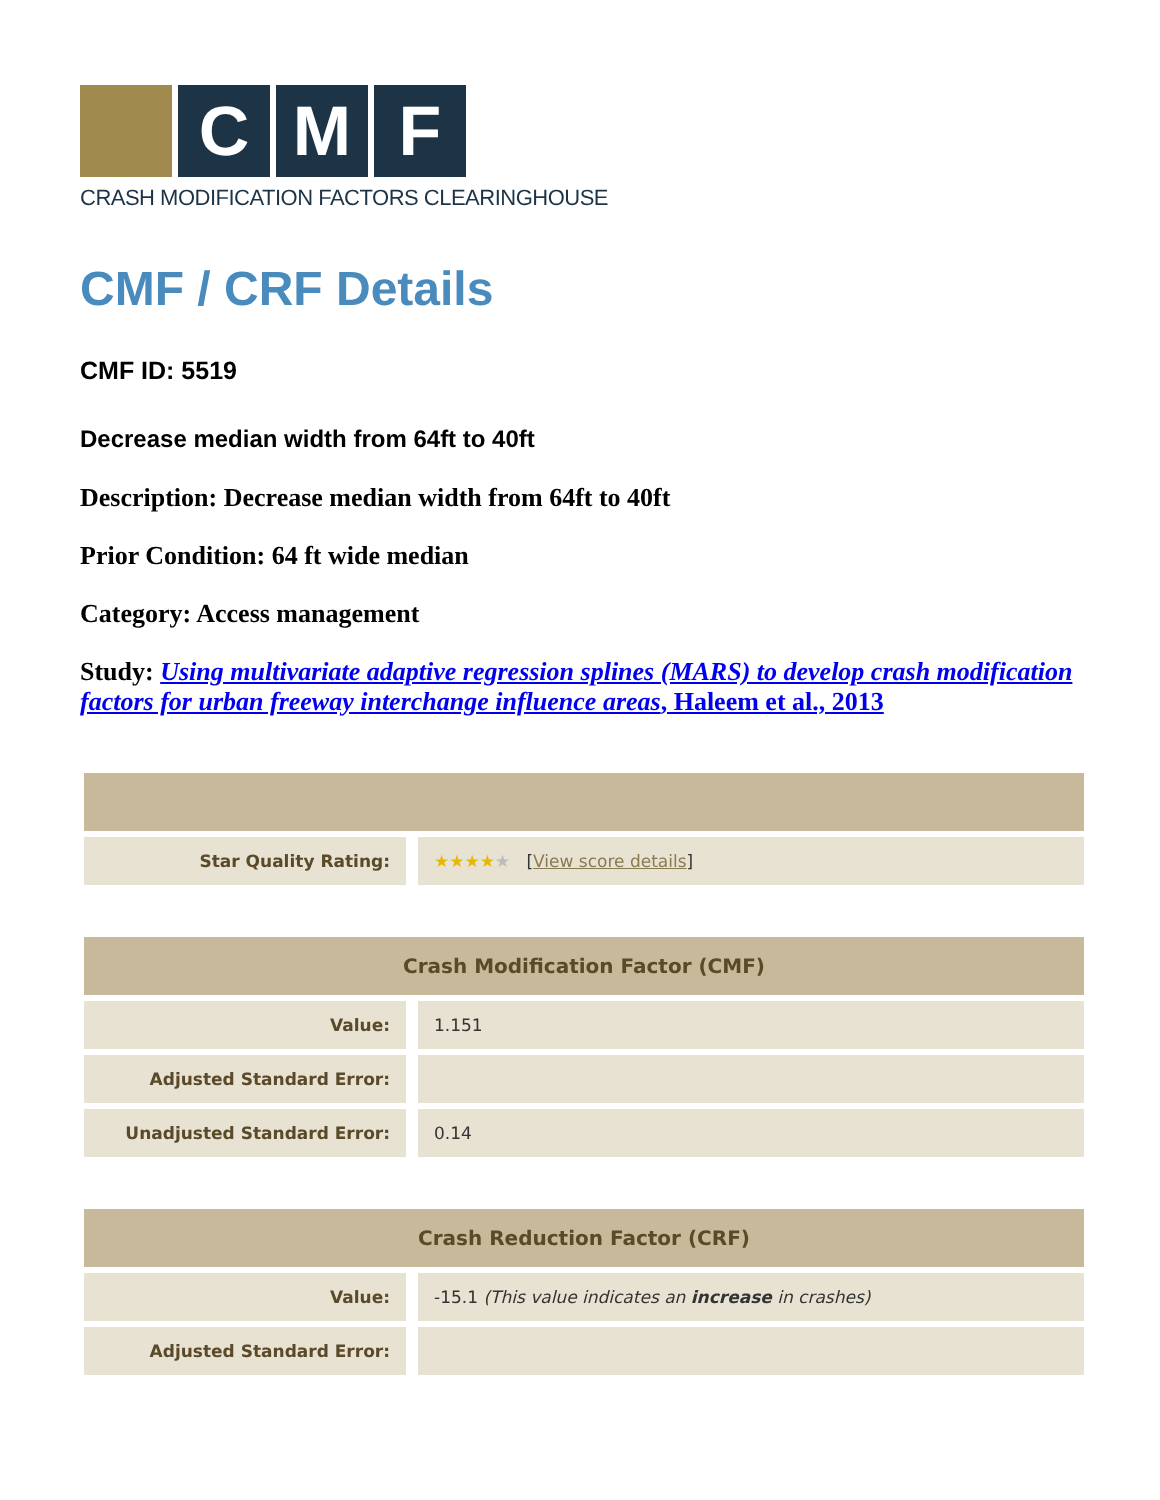C M F
CRASH MODIFICATION FACTORS CLEARINGHOUSE
CMF / CRF Details
CMF ID: 5519
Decrease median width from 64ft to 40ft
Description: Decrease median width from 64ft to 40ft
Prior Condition: 64 ft wide median
Category: Access management
Study: Using multivariate adaptive regression splines (MARS) to develop crash modification factors for urban freeway interchange influence areas, Haleem et al., 2013
| Star Quality Rating: | ★★★★ ★ [ View score details ] |
| Crash Modification Factor (CMF) | |
| --- | --- |
| Value: | 1.151 |
| Adjusted Standard Error: | |
| Unadjusted Standard Error: | 0.14 |
| Crash Reduction Factor (CRF) | |
| --- | --- |
| Value: | -15.1 (This value indicates an increase in crashes) |
| Adjusted Standard Error: | |